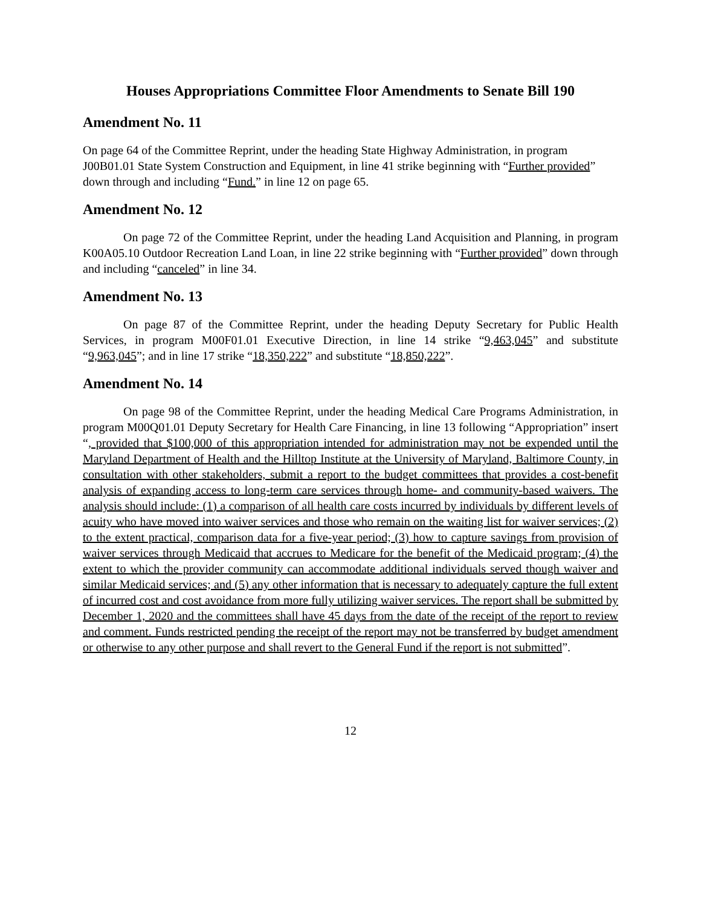Houses Appropriations Committee Floor Amendments to Senate Bill 190
Amendment No. 11
On page 64 of the Committee Reprint, under the heading State Highway Administration, in program J00B01.01 State System Construction and Equipment, in line 41 strike beginning with “Further provided” down through and including “Fund.” in line 12 on page 65.
Amendment No. 12
On page 72 of the Committee Reprint, under the heading Land Acquisition and Planning, in program K00A05.10 Outdoor Recreation Land Loan, in line 22 strike beginning with “Further provided” down through and including “canceled” in line 34.
Amendment No. 13
On page 87 of the Committee Reprint, under the heading Deputy Secretary for Public Health Services, in program M00F01.01 Executive Direction, in line 14 strike “9,463,045” and substitute “9,963,045”; and in line 17 strike “18,350,222” and substitute “18,850,222”.
Amendment No. 14
On page 98 of the Committee Reprint, under the heading Medical Care Programs Administration, in program M00Q01.01 Deputy Secretary for Health Care Financing, in line 13 following “Appropriation” insert “, provided that $100,000 of this appropriation intended for administration may not be expended until the Maryland Department of Health and the Hilltop Institute at the University of Maryland, Baltimore County, in consultation with other stakeholders, submit a report to the budget committees that provides a cost-benefit analysis of expanding access to long-term care services through home- and community-based waivers. The analysis should include: (1) a comparison of all health care costs incurred by individuals by different levels of acuity who have moved into waiver services and those who remain on the waiting list for waiver services; (2) to the extent practical, comparison data for a five-year period; (3) how to capture savings from provision of waiver services through Medicaid that accrues to Medicare for the benefit of the Medicaid program; (4) the extent to which the provider community can accommodate additional individuals served though waiver and similar Medicaid services; and (5) any other information that is necessary to adequately capture the full extent of incurred cost and cost avoidance from more fully utilizing waiver services. The report shall be submitted by December 1, 2020 and the committees shall have 45 days from the date of the receipt of the report to review and comment. Funds restricted pending the receipt of the report may not be transferred by budget amendment or otherwise to any other purpose and shall revert to the General Fund if the report is not submitted”.
12